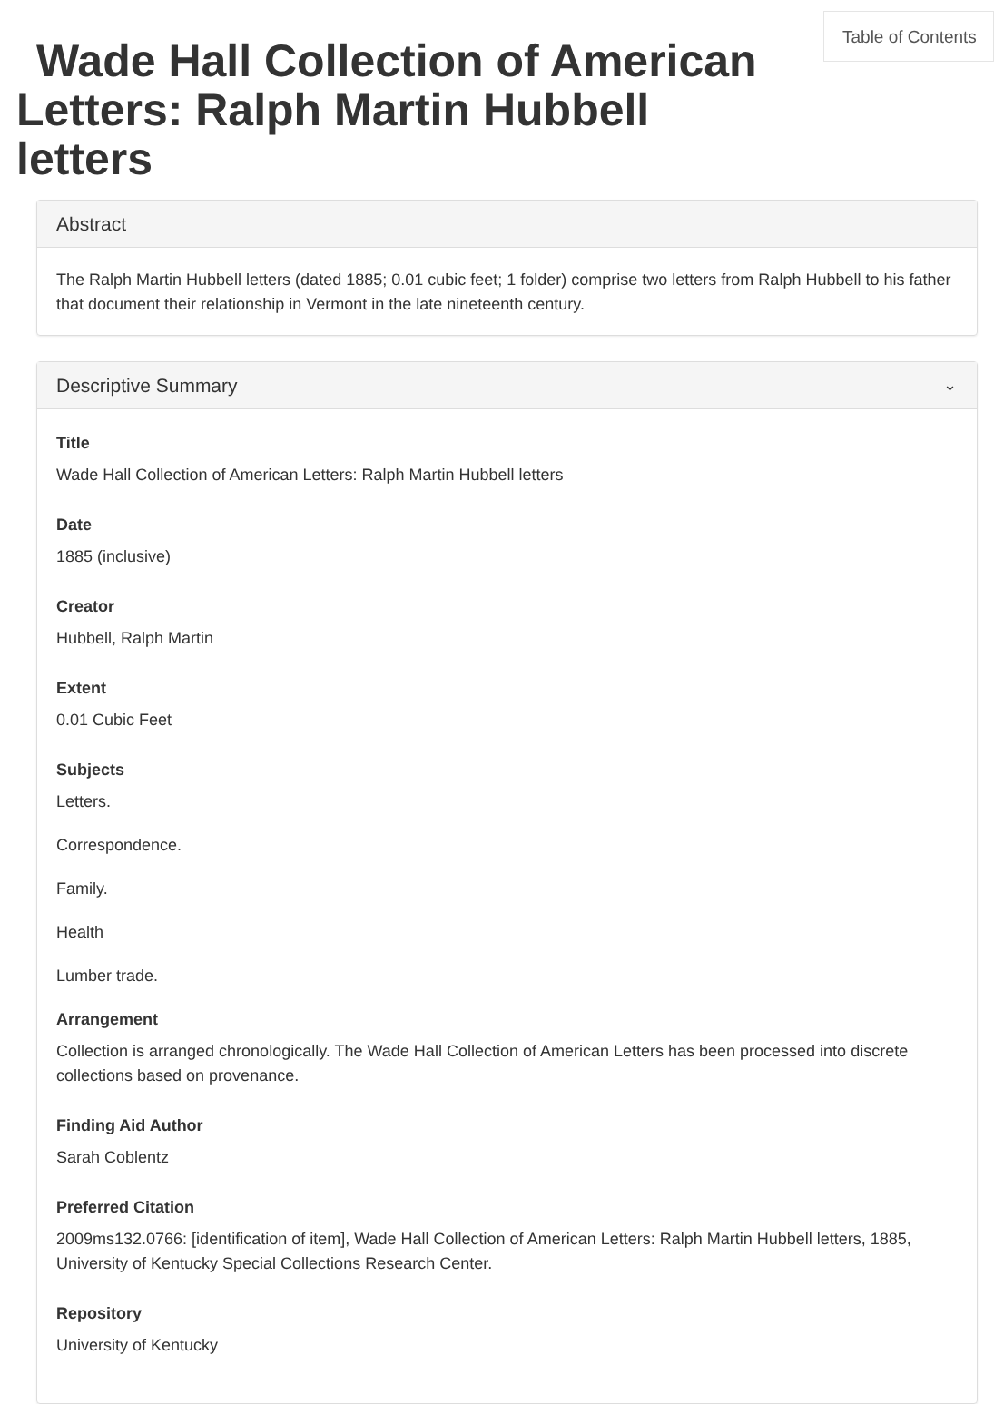Table of Contents
Wade Hall Collection of American Letters: Ralph Martin Hubbell letters
Abstract
The Ralph Martin Hubbell letters (dated 1885; 0.01 cubic feet; 1 folder) comprise two letters from Ralph Hubbell to his father that document their relationship in Vermont in the late nineteenth century.
Descriptive Summary ⌄
Title
Wade Hall Collection of American Letters: Ralph Martin Hubbell letters
Date
1885 (inclusive)
Creator
Hubbell, Ralph Martin
Extent
0.01 Cubic Feet
Subjects
Letters.
Correspondence.
Family.
Health
Lumber trade.
Arrangement
Collection is arranged chronologically. The Wade Hall Collection of American Letters has been processed into discrete collections based on provenance.
Finding Aid Author
Sarah Coblentz
Preferred Citation
2009ms132.0766: [identification of item], Wade Hall Collection of American Letters: Ralph Martin Hubbell letters, 1885, University of Kentucky Special Collections Research Center.
Repository
University of Kentucky